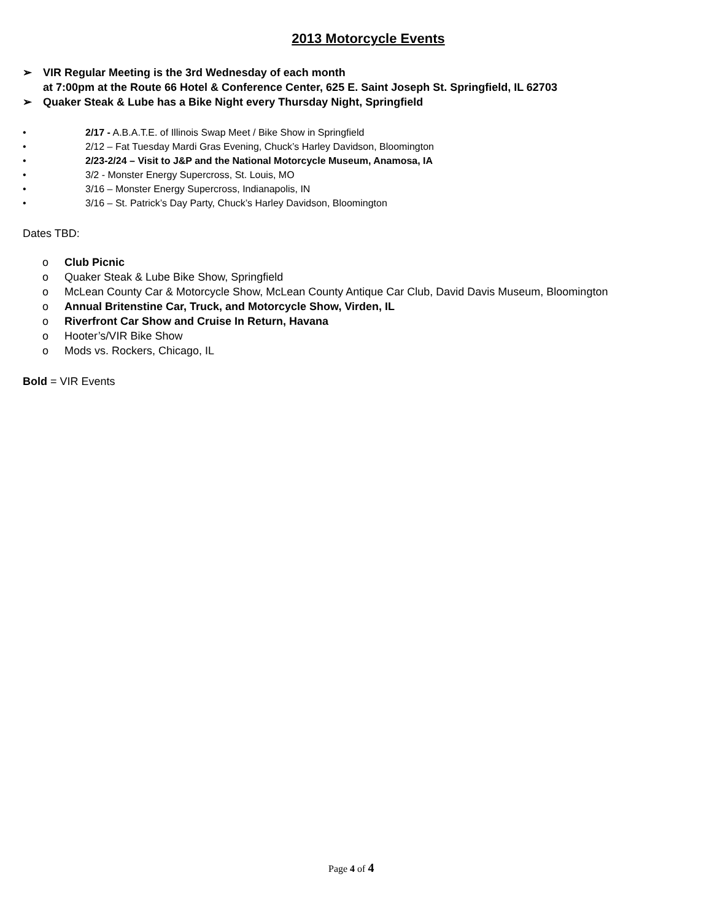2013 Motorcycle Events
➢ VIR Regular Meeting is the 3rd Wednesday of each month
at 7:00pm at the Route 66 Hotel & Conference Center, 625 E. Saint Joseph St. Springfield, IL 62703
➢ Quaker Steak & Lube has a Bike Night every Thursday Night, Springfield
• 2/17 - A.B.A.T.E. of Illinois Swap Meet / Bike Show in Springfield
• 2/12 – Fat Tuesday Mardi Gras Evening, Chuck’s Harley Davidson, Bloomington
• 2/23-2/24 – Visit to J&P and the National Motorcycle Museum, Anamosa, IA
• 3/2 - Monster Energy Supercross, St. Louis, MO
• 3/16 – Monster Energy Supercross, Indianapolis, IN
• 3/16 – St. Patrick’s Day Party, Chuck’s Harley Davidson, Bloomington
Dates TBD:
o Club Picnic
o Quaker Steak & Lube Bike Show, Springfield
o McLean County Car & Motorcycle Show, McLean County Antique Car Club, David Davis Museum, Bloomington
o Annual Britenstine Car, Truck, and Motorcycle Show, Virden, IL
o Riverfront Car Show and Cruise In Return, Havana
o Hooter’s/VIR Bike Show
o Mods vs. Rockers, Chicago, IL
Bold = VIR Events
Page 4 of 4